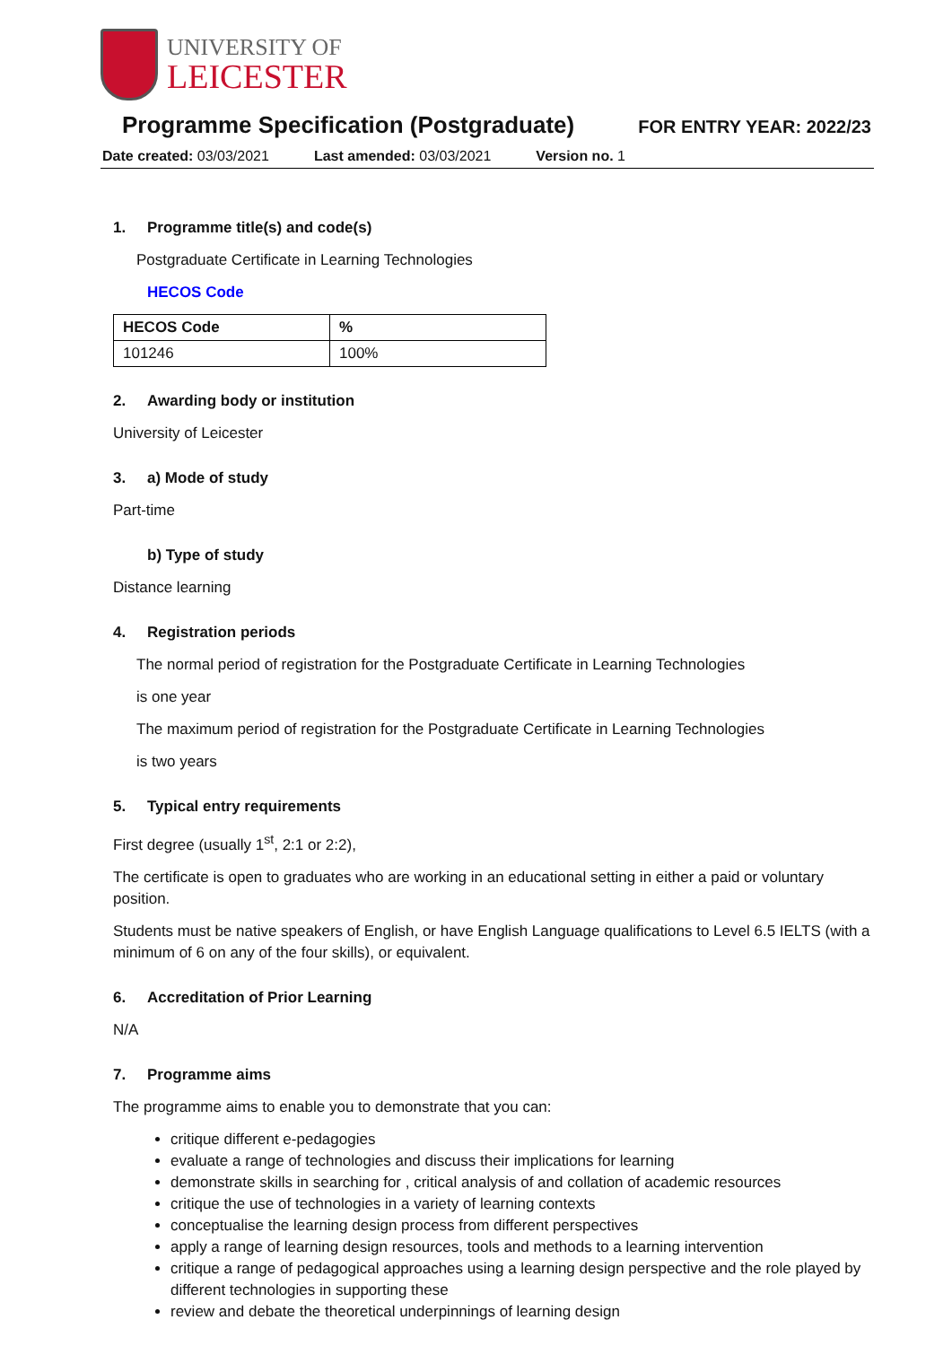UNIVERSITY OF
LEICESTER
Programme Specification (Postgraduate)
FOR ENTRY YEAR: 2022/23
Date created: 03/03/2021 Last amended: 03/03/2021 Version no. 1
1. Programme title(s) and code(s)
Postgraduate Certificate in Learning Technologies
HECOS Code
| HECOS Code | % |
| --- | --- |
| 101246 | 100% |
2. Awarding body or institution
University of Leicester
3. a) Mode of study
Part-time
b) Type of study
Distance learning
4. Registration periods
The normal period of registration for the Postgraduate Certificate in Learning Technologies
is one year
The maximum period of registration for the Postgraduate Certificate in Learning Technologies
is two years
5. Typical entry requirements
First degree (usually 1<sup>st</sup>, 2:1 or 2:2),
The certificate is open to graduates who are working in an educational setting in either a paid or voluntary position.
Students must be native speakers of English, or have English Language qualifications to Level 6.5 IELTS (with a minimum of 6 on any of the four skills), or equivalent.
6. Accreditation of Prior Learning
N/A
7. Programme aims
The programme aims to enable you to demonstrate that you can:
critique different e-pedagogies
evaluate a range of technologies and discuss their implications for learning
demonstrate skills in searching for , critical analysis of and collation of academic resources
critique the use of technologies in a variety of learning contexts
conceptualise the learning design process from different perspectives
apply a range of learning design resources, tools and methods to a learning intervention
critique a range of pedagogical approaches using a learning design perspective and the role played by different technologies in supporting these
review and debate the theoretical underpinnings of learning design